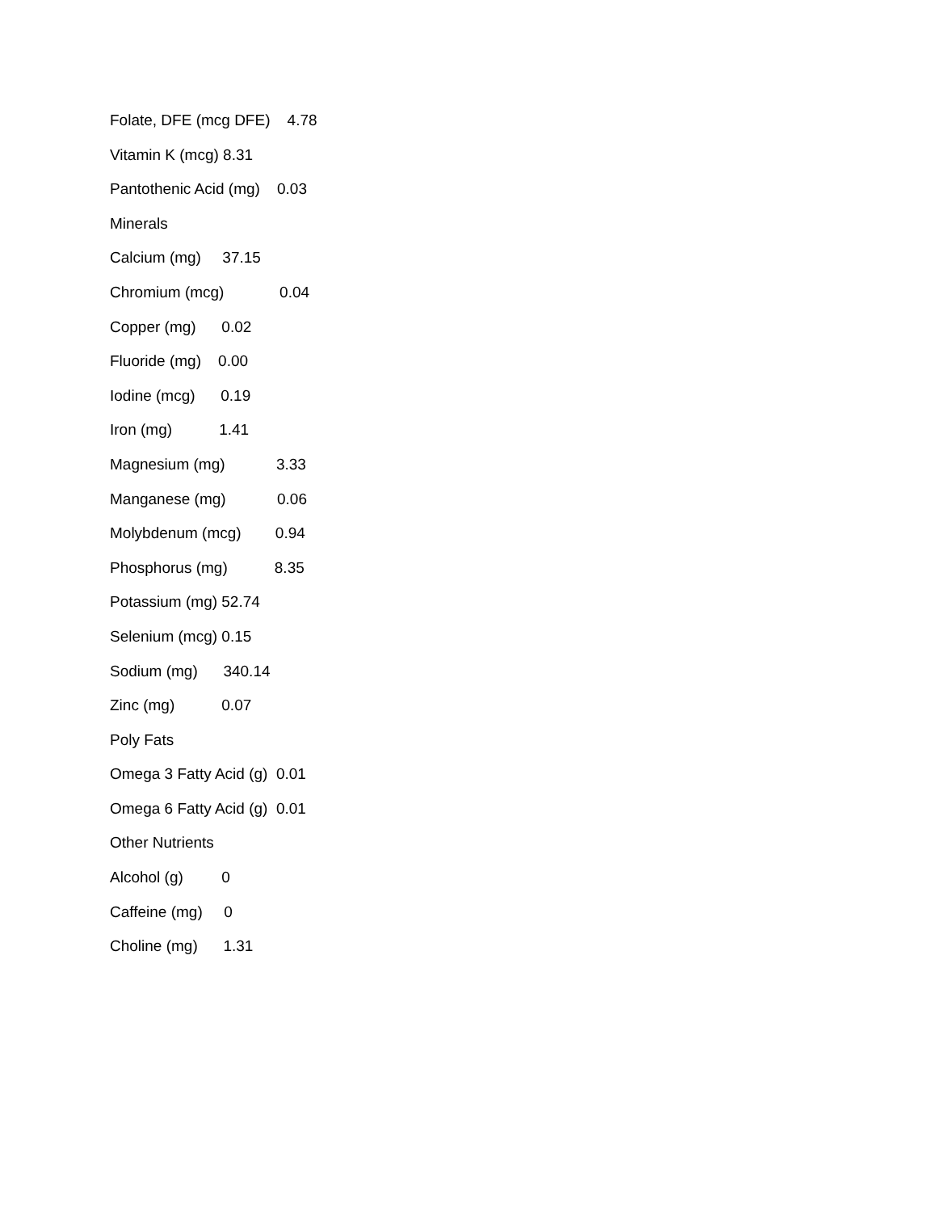Folate, DFE (mcg DFE) 4.78
Vitamin K (mcg) 8.31
Pantothenic Acid (mg) 0.03
Minerals
Calcium (mg) 37.15
Chromium (mcg) 0.04
Copper (mg) 0.02
Fluoride (mg) 0.00
Iodine (mcg) 0.19
Iron (mg) 1.41
Magnesium (mg) 3.33
Manganese (mg) 0.06
Molybdenum (mcg) 0.94
Phosphorus (mg) 8.35
Potassium (mg) 52.74
Selenium (mcg) 0.15
Sodium (mg) 340.14
Zinc (mg) 0.07
Poly Fats
Omega 3 Fatty Acid (g) 0.01
Omega 6 Fatty Acid (g) 0.01
Other Nutrients
Alcohol (g) 0
Caffeine (mg) 0
Choline (mg) 1.31